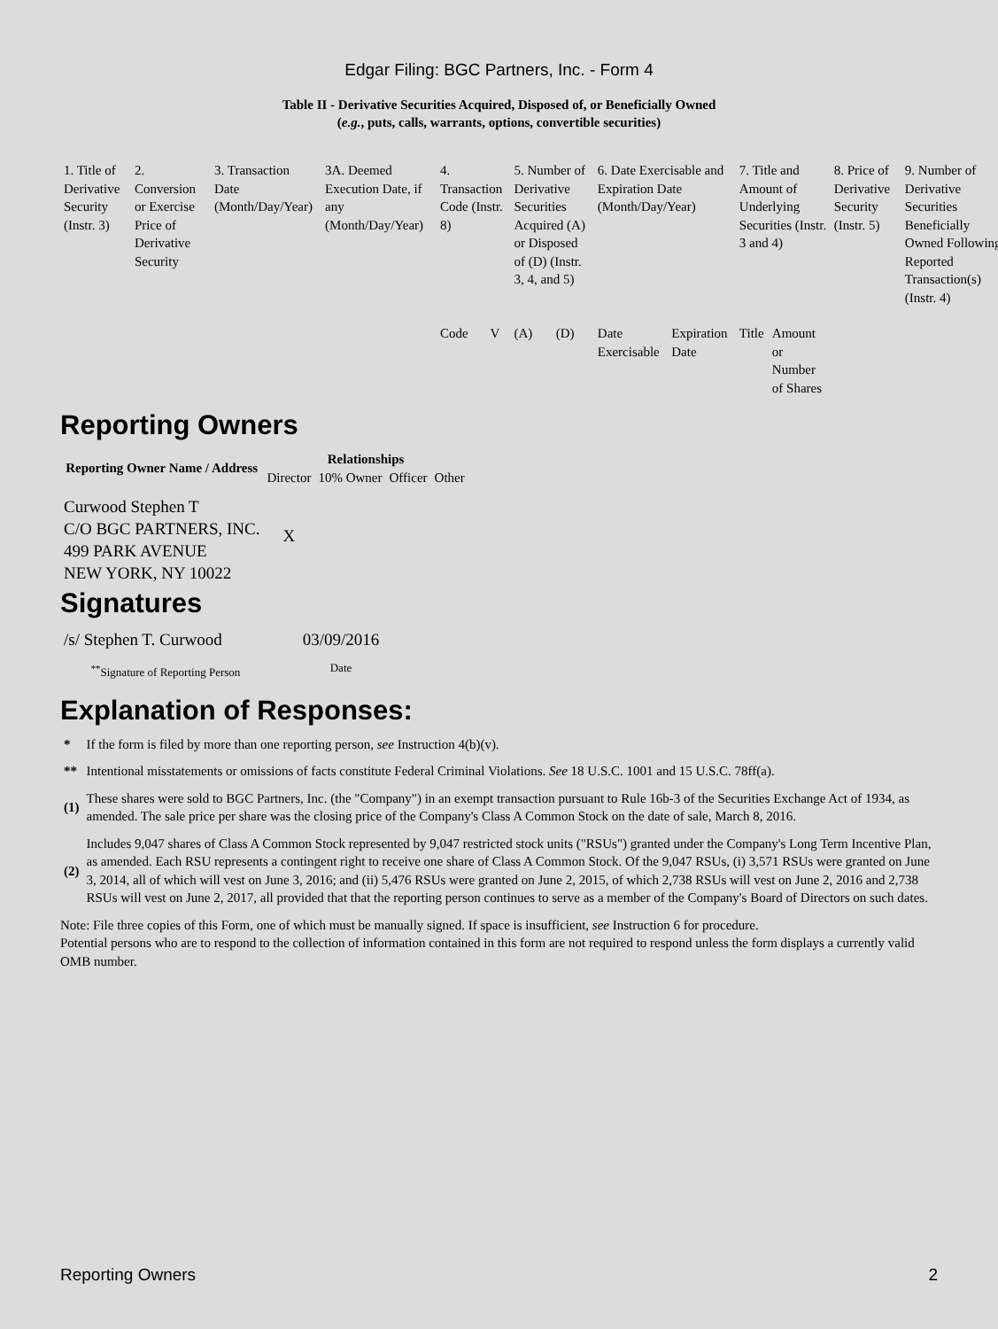Edgar Filing: BGC Partners, Inc. - Form 4
Table II - Derivative Securities Acquired, Disposed of, or Beneficially Owned
(e.g., puts, calls, warrants, options, convertible securities)
| 1. Title of Derivative Security (Instr. 3) | 2. Conversion or Exercise Price of Derivative Security | 3. Transaction Date (Month/Day/Year) | 3A. Deemed Execution Date, if any (Month/Day/Year) | 4. Transaction Code (Instr. 8) | | 5. Number of Derivative Securities Acquired (A) or Disposed of (D) (Instr. 3, 4, and 5) | | 6. Date Exercisable and Expiration Date (Month/Day/Year) | | 7. Title and Amount of Underlying Securities (Instr. 3 and 4) | | 8. Price of Derivative Security (Instr. 5) | 9. Number of Derivative Securities Beneficially Owned Following Reported Transaction(s) (Instr. 4) |
| --- | --- | --- | --- | --- | --- | --- | --- | --- | --- | --- | --- | --- | --- |
| | | | | Code | V | (A) | (D) | Date Exercisable | Expiration Date | Title | Amount or Number of Shares | | |
Reporting Owners
| Reporting Owner Name / Address | Relationships | | | |
| --- | --- | --- | --- | --- |
| | Director | 10% Owner | Officer | Other |
| Curwood Stephen T C/O BGC PARTNERS, INC. 499 PARK AVENUE NEW YORK, NY 10022 | X | | | |
Signatures
| /s/ Stephen T. Curwood | 03/09/2016 |
| <sup>**</sup> Signature of Reporting Person | Date |
Explanation of Responses:
| * | If the form is filed by more than one reporting person, see Instruction 4(b)(v). |
| ** | Intentional misstatements or omissions of facts constitute Federal Criminal Violations. See 18 U.S.C. 1001 and 15 U.S.C. 78ff(a). |
| (1) | These shares were sold to BGC Partners, Inc. (the "Company") in an exempt transaction pursuant to Rule 16b-3 of the Securities Exchange Act of 1934, as amended. The sale price per share was the closing price of the Company's Class A Common Stock on the date of sale, March 8, 2016. |
| (2) | Includes 9,047 shares of Class A Common Stock represented by 9,047 restricted stock units ("RSUs") granted under the Company's Long Term Incentive Plan, as amended. Each RSU represents a contingent right to receive one share of Class A Common Stock. Of the 9,047 RSUs, (i) 3,571 RSUs were granted on June 3, 2014, all of which will vest on June 3, 2016; and (ii) 5,476 RSUs were granted on June 2, 2015, of which 2,738 RSUs will vest on June 2, 2016 and 2,738 RSUs will vest on June 2, 2017, all provided that that the reporting person continues to serve as a member of the Company's Board of Directors on such dates. |
Note: File three copies of this Form, one of which must be manually signed. If space is insufficient, see Instruction 6 for procedure.
Potential persons who are to respond to the collection of information contained in this form are not required to respond unless the form displays a currently valid OMB number.
Reporting Owners 2